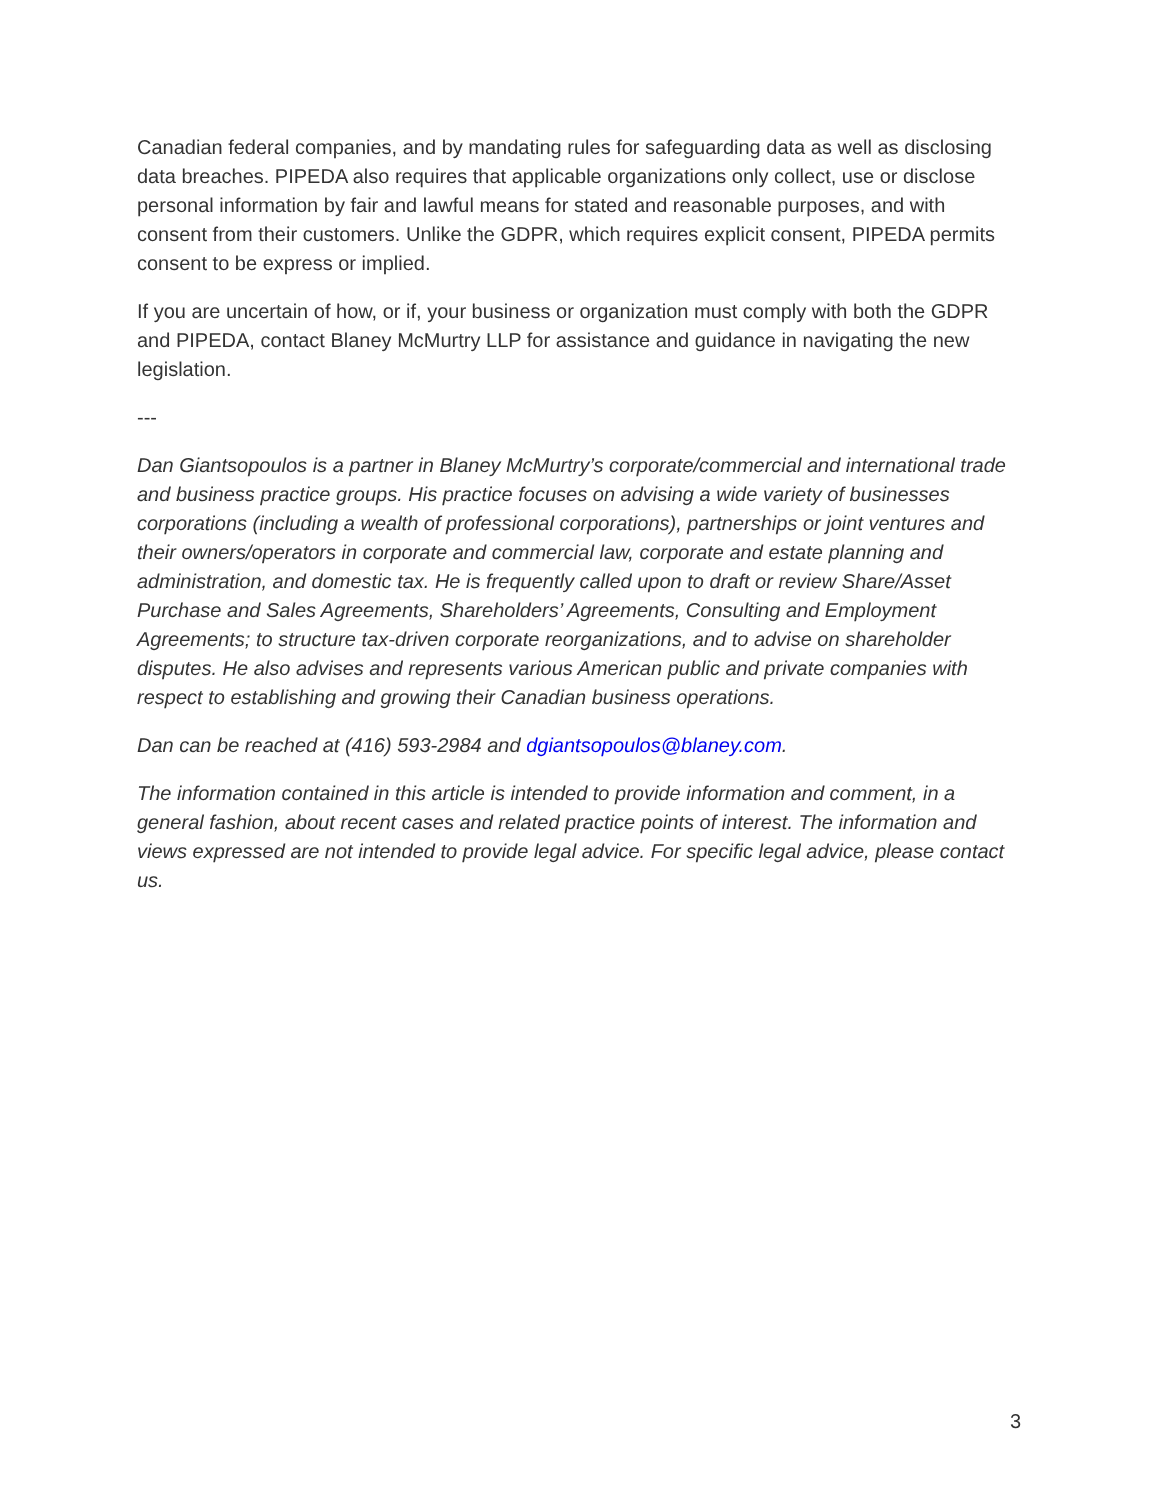Canadian federal companies, and by mandating rules for safeguarding data as well as disclosing data breaches. PIPEDA also requires that applicable organizations only collect, use or disclose personal information by fair and lawful means for stated and reasonable purposes, and with consent from their customers. Unlike the GDPR, which requires explicit consent, PIPEDA permits consent to be express or implied.
If you are uncertain of how, or if, your business or organization must comply with both the GDPR and PIPEDA, contact Blaney McMurtry LLP for assistance and guidance in navigating the new legislation.
---
Dan Giantsopoulos is a partner in Blaney McMurtry’s corporate/commercial and international trade and business practice groups. His practice focuses on advising a wide variety of businesses corporations (including a wealth of professional corporations), partnerships or joint ventures and their owners/operators in corporate and commercial law, corporate and estate planning and administration, and domestic tax. He is frequently called upon to draft or review Share/Asset Purchase and Sales Agreements, Shareholders’ Agreements, Consulting and Employment Agreements; to structure tax-driven corporate reorganizations, and to advise on shareholder disputes. He also advises and represents various American public and private companies with respect to establishing and growing their Canadian business operations.
Dan can be reached at (416) 593-2984 and dgiantsopoulos@blaney.com.
The information contained in this article is intended to provide information and comment, in a general fashion, about recent cases and related practice points of interest. The information and views expressed are not intended to provide legal advice. For specific legal advice, please contact us.
3